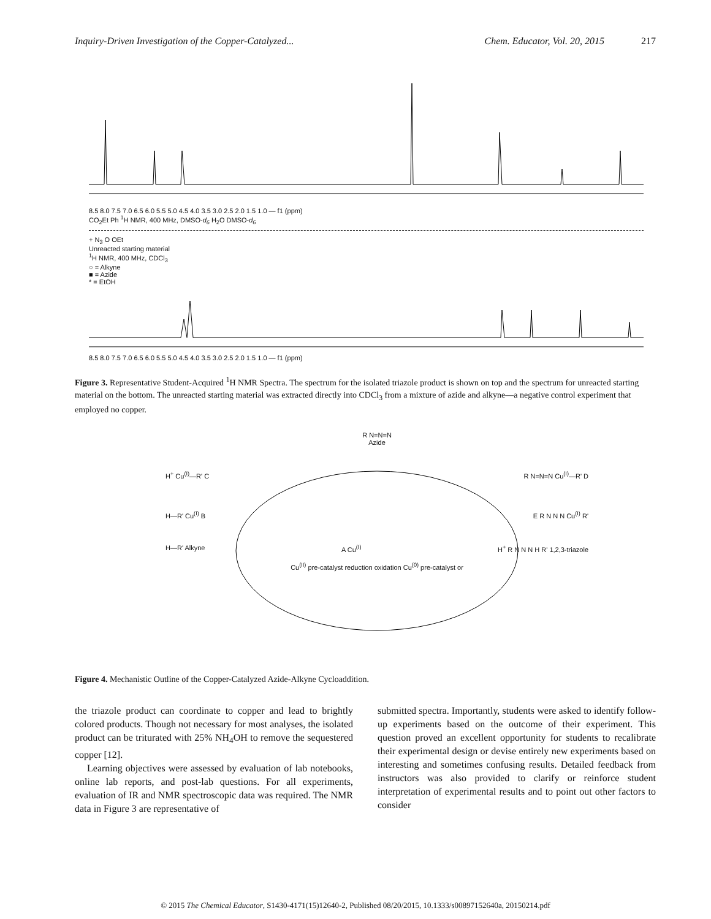Inquiry-Driven Investigation of the Copper-Catalyzed... Chem. Educator, Vol. 20, 2015 217
8.5 8.0 7.5 7.0 6.5 6.0 5.5 5.0 4.5 4.0 3.5 3.0 2.5 2.0 1.5 1.0 — f1 (ppm)
CO<sub>2</sub>Et Ph <sup>1</sup>H NMR, 400 MHz, DMSO-d<sub>6</sub> H<sub>2</sub>O DMSO-d<sub>6</sub>
+ N<sub>3</sub> O OEt
Unreacted starting material
<sup>1</sup>H NMR, 400 MHz, CDCl<sub>3</sub>
○ = Alkyne
■ = Azide
* = EtOH
8.5 8.0 7.5 7.0 6.5 6.0 5.5 5.0 4.5 4.0 3.5 3.0 2.5 2.0 1.5 1.0 — f1 (ppm)
Figure 3. Representative Student-Acquired <sup>1</sup>H NMR Spectra. The spectrum for the isolated triazole product is shown on top and the spectrum for unreacted starting material on the bottom. The unreacted starting material was extracted directly into CDCl<sub>3</sub> from a mixture of azide and alkyne—a negative control experiment that employed no copper.
R N=N=N
Azide
H<sup>+</sup> Cu<sup>(I)</sup>—R' C R N=N=N Cu<sup>(I)</sup>—R' D
H—R' Cu<sup>(I)</sup> B E R N N N Cu<sup>(I)</sup> R'
H—R' Alkyne A Cu<sup>(I)</sup> H<sup>+</sup> R N N N H R' 1,2,3-triazole
Cu<sup>(II)</sup> pre-catalyst reduction oxidation Cu<sup>(0)</sup> pre-catalyst or
Figure 4. Mechanistic Outline of the Copper-Catalyzed Azide-Alkyne Cycloaddition.
the triazole product can coordinate to copper and lead to brightly colored products. Though not necessary for most analyses, the isolated product can be triturated with 25% NH<sub>4</sub>OH to remove the sequestered copper [12].
Learning objectives were assessed by evaluation of lab notebooks, online lab reports, and post-lab questions. For all experiments, evaluation of IR and NMR spectroscopic data was required. The NMR data in Figure 3 are representative of
submitted spectra. Importantly, students were asked to identify follow-up experiments based on the outcome of their experiment. This question proved an excellent opportunity for students to recalibrate their experimental design or devise entirely new experiments based on interesting and sometimes confusing results. Detailed feedback from instructors was also provided to clarify or reinforce student interpretation of experimental results and to point out other factors to consider
© 2015 The Chemical Educator, S1430-4171(15)12640-2, Published 08/20/2015, 10.1333/s00897152640a, 20150214.pdf